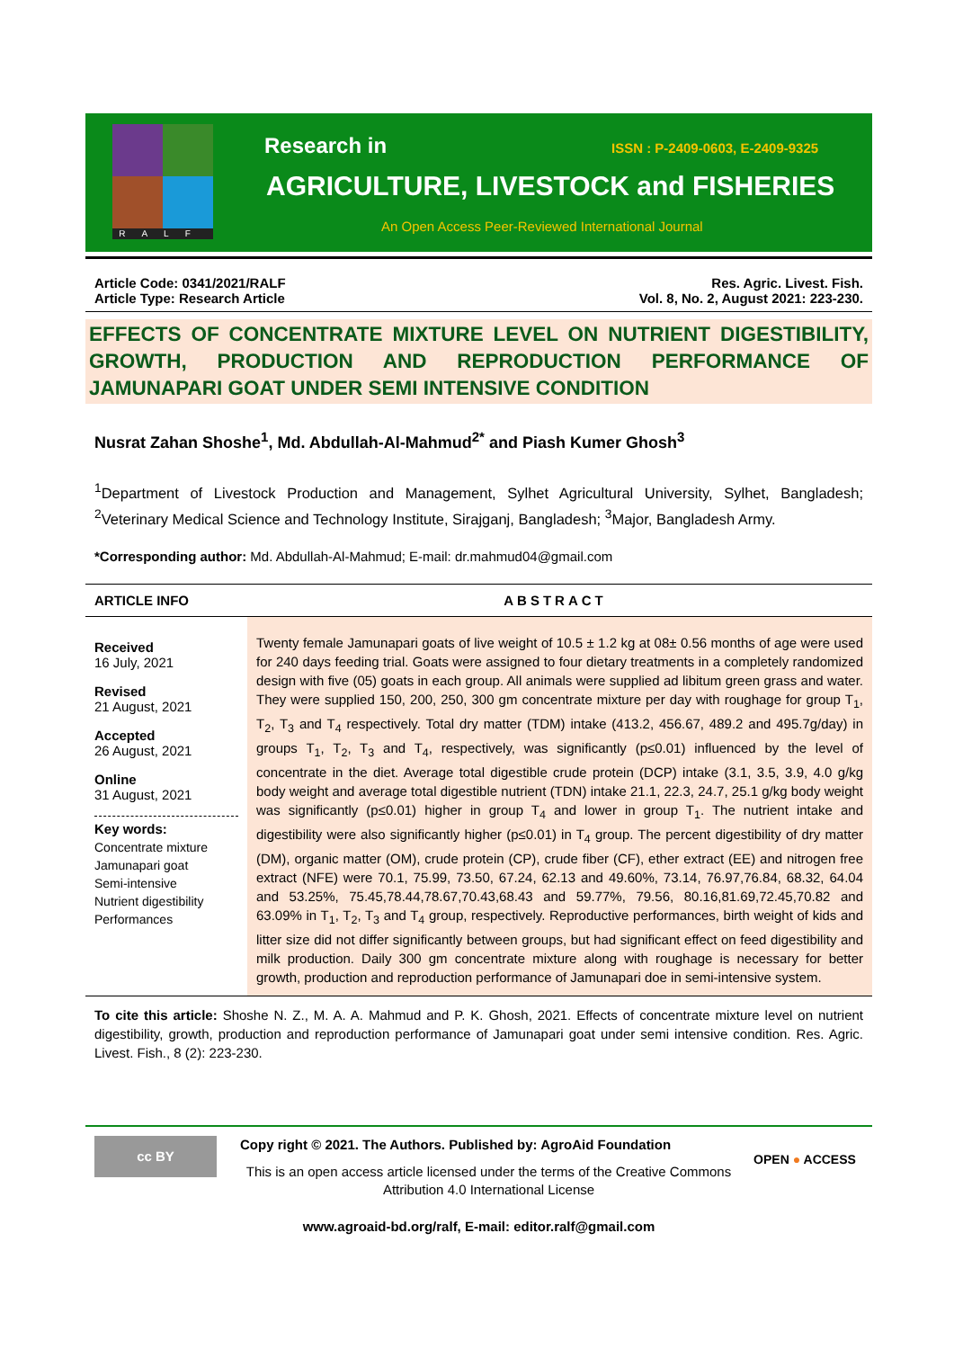RALF
Research in
ISSN : P-2409-0603, E-2409-9325
AGRICULTURE, LIVESTOCK and FISHERIES
An Open Access Peer-Reviewed International Journal
Article Code: 0341/2021/RALF
Article Type: Research Article
Res. Agric. Livest. Fish.
Vol. 8, No. 2, August 2021: 223-230.
EFFECTS OF CONCENTRATE MIXTURE LEVEL ON NUTRIENT DIGESTIBILITY, GROWTH, PRODUCTION AND REPRODUCTION PERFORMANCE OF JAMUNAPARI GOAT UNDER SEMI INTENSIVE CONDITION
Nusrat Zahan Shoshe<sup>1</sup>, Md. Abdullah-Al-Mahmud<sup>2*</sup> and Piash Kumer Ghosh<sup>3</sup>
<sup>1</sup> Department of Livestock Production and Management, Sylhet Agricultural University, Sylhet, Bangladesh; <sup>2</sup>Veterinary Medical Science and Technology Institute, Sirajganj, Bangladesh; <sup>3</sup>Major, Bangladesh Army.
*Corresponding author: Md. Abdullah-Al-Mahmud; E-mail: dr.mahmud04@gmail.com
ARTICLE INFO ABSTRACT
Received
16 July, 2021
Revised
21 August, 2021
Accepted
26 August, 2021
Online
31 August, 2021
Key words:
Concentrate mixture
Jamunapari goat
Semi-intensive
Nutrient digestibility
Performances
Twenty female Jamunapari goats of live weight of 10.5 ± 1.2 kg at 08± 0.56 months of age were used for 240 days feeding trial. Goats were assigned to four dietary treatments in a completely randomized design with five (05) goats in each group. All animals were supplied ad libitum green grass and water. They were supplied 150, 200, 250, 300 gm concentrate mixture per day with roughage for group T<sub>1</sub>, T<sub>2</sub>, T<sub>3</sub> and T<sub>4</sub> respectively. Total dry matter (TDM) intake (413.2, 456.67, 489.2 and 495.7g/day) in groups T<sub>1</sub>, T<sub>2</sub>, T<sub>3</sub> and T<sub>4</sub>, respectively, was significantly (p≤0.01) influenced by the level of concentrate in the diet. Average total digestible crude protein (DCP) intake (3.1, 3.5, 3.9, 4.0 g/kg body weight and average total digestible nutrient (TDN) intake 21.1, 22.3, 24.7, 25.1 g/kg body weight was significantly (p≤0.01) higher in group T<sub>4</sub> and lower in group T<sub>1</sub>. The nutrient intake and digestibility were also significantly higher (p≤0.01) in T<sub>4</sub> group. The percent digestibility of dry matter (DM), organic matter (OM), crude protein (CP), crude fiber (CF), ether extract (EE) and nitrogen free extract (NFE) were 70.1, 75.99, 73.50, 67.24, 62.13 and 49.60%, 73.14, 76.97,76.84, 68.32, 64.04 and 53.25%, 75.45,78.44,78.67,70.43,68.43 and 59.77%, 79.56, 80.16,81.69,72.45,70.82 and 63.09% in T<sub>1</sub>, T<sub>2</sub>, T<sub>3</sub> and T<sub>4</sub> group, respectively. Reproductive performances, birth weight of kids and litter size did not differ significantly between groups, but had significant effect on feed digestibility and milk production. Daily 300 gm concentrate mixture along with roughage is necessary for better growth, production and reproduction performance of Jamunapari doe in semi-intensive system.
To cite this article: Shoshe N. Z., M. A. A. Mahmud and P. K. Ghosh, 2021. Effects of concentrate mixture level on nutrient digestibility, growth, production and reproduction performance of Jamunapari goat under semi intensive condition. Res. Agric. Livest. Fish., 8 (2): 223-230.
cc BY
Copy right © 2021. The Authors. Published by: AgroAid Foundation
This is an open access article licensed under the terms of the Creative Commons Attribution 4.0 International License
OPEN ● ACCESS
www.agroaid-bd.org/ralf, E-mail: editor.ralf@gmail.com